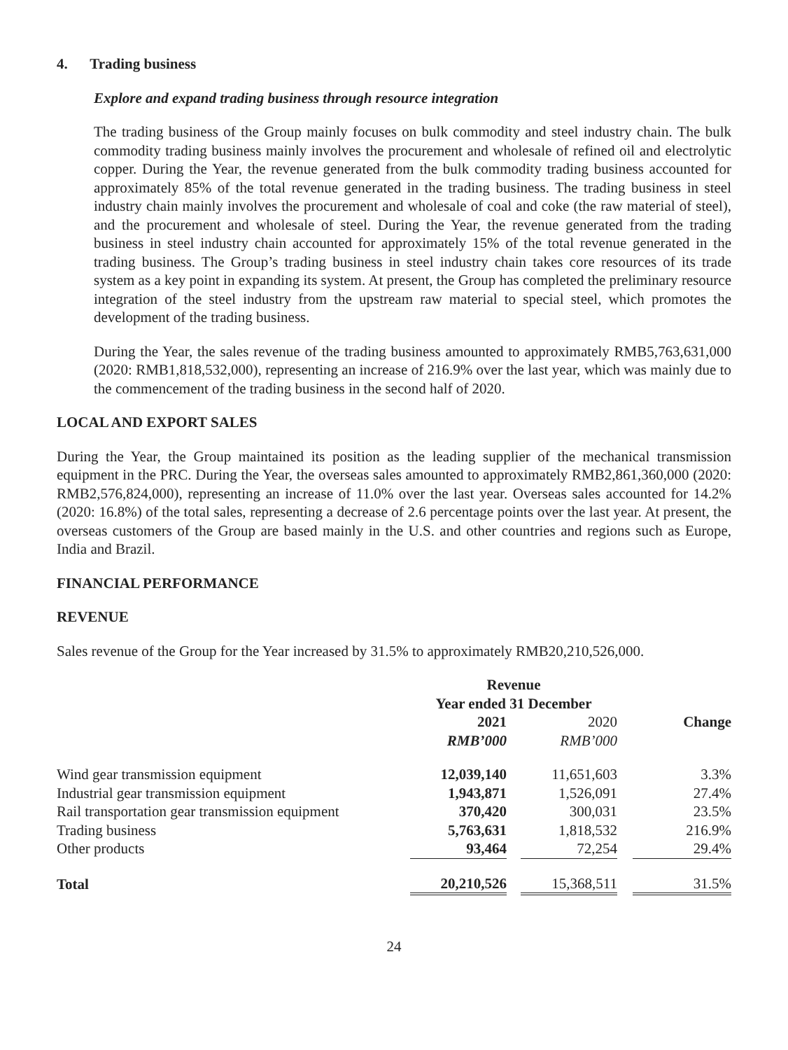4. Trading business
Explore and expand trading business through resource integration
The trading business of the Group mainly focuses on bulk commodity and steel industry chain. The bulk commodity trading business mainly involves the procurement and wholesale of refined oil and electrolytic copper. During the Year, the revenue generated from the bulk commodity trading business accounted for approximately 85% of the total revenue generated in the trading business. The trading business in steel industry chain mainly involves the procurement and wholesale of coal and coke (the raw material of steel), and the procurement and wholesale of steel. During the Year, the revenue generated from the trading business in steel industry chain accounted for approximately 15% of the total revenue generated in the trading business. The Group’s trading business in steel industry chain takes core resources of its trade system as a key point in expanding its system. At present, the Group has completed the preliminary resource integration of the steel industry from the upstream raw material to special steel, which promotes the development of the trading business.
During the Year, the sales revenue of the trading business amounted to approximately RMB5,763,631,000 (2020: RMB1,818,532,000), representing an increase of 216.9% over the last year, which was mainly due to the commencement of the trading business in the second half of 2020.
LOCAL AND EXPORT SALES
During the Year, the Group maintained its position as the leading supplier of the mechanical transmission equipment in the PRC. During the Year, the overseas sales amounted to approximately RMB2,861,360,000 (2020: RMB2,576,824,000), representing an increase of 11.0% over the last year. Overseas sales accounted for 14.2% (2020: 16.8%) of the total sales, representing a decrease of 2.6 percentage points over the last year. At present, the overseas customers of the Group are based mainly in the U.S. and other countries and regions such as Europe, India and Brazil.
FINANCIAL PERFORMANCE
REVENUE
Sales revenue of the Group for the Year increased by 31.5% to approximately RMB20,210,526,000.
| | Revenue | | | | |
| --- | --- | --- | --- | --- | --- |
| | Year ended 31 December | | | | |
| | 2021 | | 2020 | | Change |
| | RMB’000 | | RMB’000 | | |
| Wind gear transmission equipment | 12,039,140 | | 11,651,603 | | 3.3% |
| Industrial gear transmission equipment | 1,943,871 | | 1,526,091 | | 27.4% |
| Rail transportation gear transmission equipment | 370,420 | | 300,031 | | 23.5% |
| Trading business | 5,763,631 | | 1,818,532 | | 216.9% |
| Other products | 93,464 | | 72,254 | | 29.4% |
| Total | 20,210,526 | | 15,368,511 | | 31.5% |
24